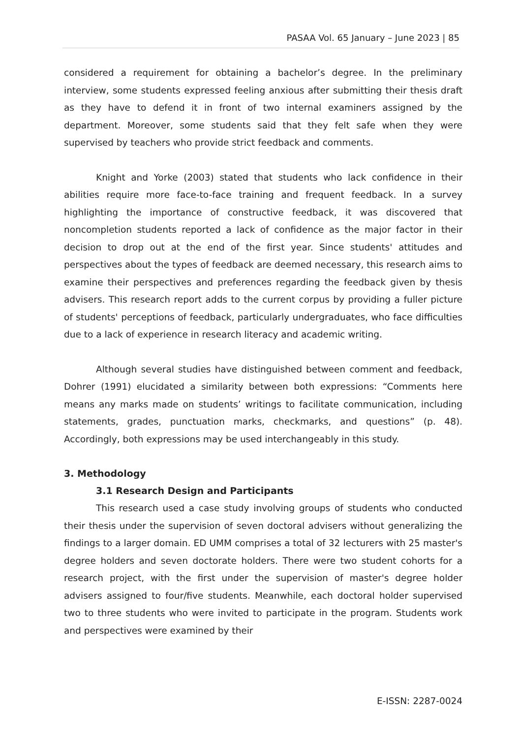PASAA Vol. 65 January – June 2023 | 85
considered a requirement for obtaining a bachelor’s degree. In the preliminary interview, some students expressed feeling anxious after submitting their thesis draft as they have to defend it in front of two internal examiners assigned by the department. Moreover, some students said that they felt safe when they were supervised by teachers who provide strict feedback and comments.
Knight and Yorke (2003) stated that students who lack confidence in their abilities require more face-to-face training and frequent feedback. In a survey highlighting the importance of constructive feedback, it was discovered that noncompletion students reported a lack of confidence as the major factor in their decision to drop out at the end of the first year. Since students' attitudes and perspectives about the types of feedback are deemed necessary, this research aims to examine their perspectives and preferences regarding the feedback given by thesis advisers. This research report adds to the current corpus by providing a fuller picture of students' perceptions of feedback, particularly undergraduates, who face difficulties due to a lack of experience in research literacy and academic writing.
Although several studies have distinguished between comment and feedback, Dohrer (1991) elucidated a similarity between both expressions: “Comments here means any marks made on students’ writings to facilitate communication, including statements, grades, punctuation marks, checkmarks, and questions” (p. 48). Accordingly, both expressions may be used interchangeably in this study.
3. Methodology
3.1 Research Design and Participants
This research used a case study involving groups of students who conducted their thesis under the supervision of seven doctoral advisers without generalizing the findings to a larger domain. ED UMM comprises a total of 32 lecturers with 25 master's degree holders and seven doctorate holders. There were two student cohorts for a research project, with the first under the supervision of master's degree holder advisers assigned to four/five students. Meanwhile, each doctoral holder supervised two to three students who were invited to participate in the program. Students work and perspectives were examined by their
E-ISSN: 2287-0024